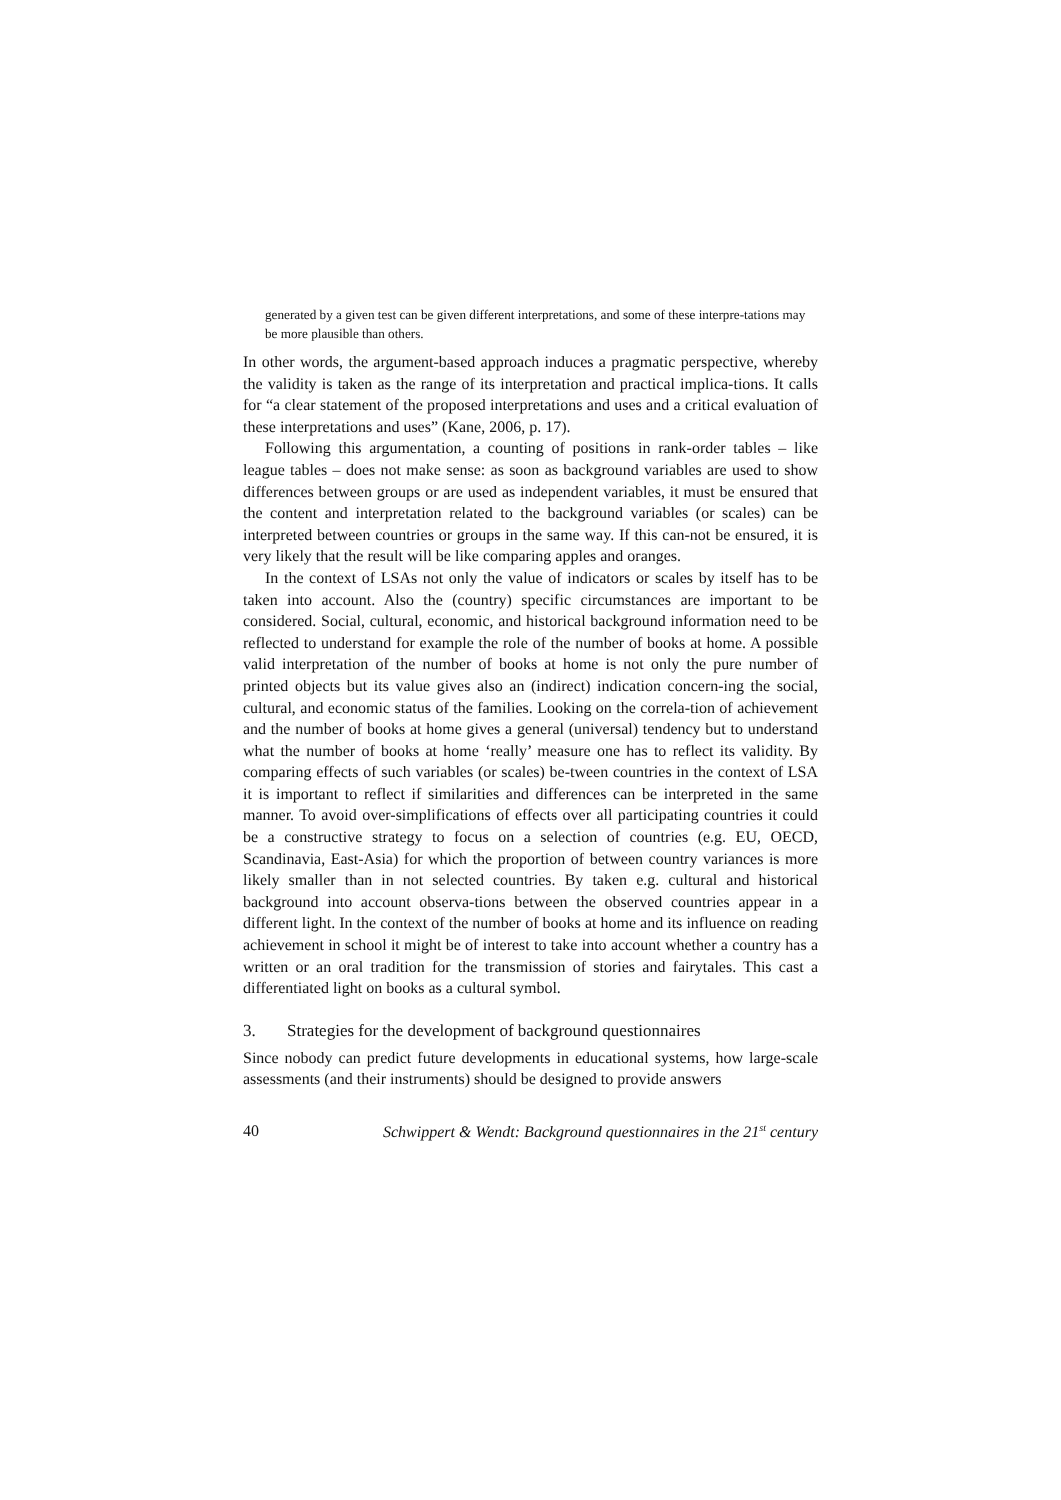generated by a given test can be given different interpretations, and some of these interpre-tations may be more plausible than others.
In other words, the argument-based approach induces a pragmatic perspective, whereby the validity is taken as the range of its interpretation and practical implica-tions. It calls for “a clear statement of the proposed interpretations and uses and a critical evaluation of these interpretations and uses” (Kane, 2006, p. 17).
Following this argumentation, a counting of positions in rank-order tables – like league tables – does not make sense: as soon as background variables are used to show differences between groups or are used as independent variables, it must be ensured that the content and interpretation related to the background variables (or scales) can be interpreted between countries or groups in the same way. If this can-not be ensured, it is very likely that the result will be like comparing apples and oranges.
In the context of LSAs not only the value of indicators or scales by itself has to be taken into account. Also the (country) specific circumstances are important to be considered. Social, cultural, economic, and historical background information need to be reflected to understand for example the role of the number of books at home. A possible valid interpretation of the number of books at home is not only the pure number of printed objects but its value gives also an (indirect) indication concern-ing the social, cultural, and economic status of the families. Looking on the correla-tion of achievement and the number of books at home gives a general (universal) tendency but to understand what the number of books at home ‘really’ measure one has to reflect its validity. By comparing effects of such variables (or scales) be-tween countries in the context of LSA it is important to reflect if similarities and differences can be interpreted in the same manner. To avoid over-simplifications of effects over all participating countries it could be a constructive strategy to focus on a selection of countries (e.g. EU, OECD, Scandinavia, East-Asia) for which the proportion of between country variances is more likely smaller than in not selected countries. By taken e.g. cultural and historical background into account observa-tions between the observed countries appear in a different light. In the context of the number of books at home and its influence on reading achievement in school it might be of interest to take into account whether a country has a written or an oral tradition for the transmission of stories and fairytales. This cast a differentiated light on books as a cultural symbol.
3. Strategies for the development of background questionnaires
Since nobody can predict future developments in educational systems, how large-scale assessments (and their instruments) should be designed to provide answers
40 Schwippert & Wendt: Background questionnaires in the 21<sup>st</sup> century